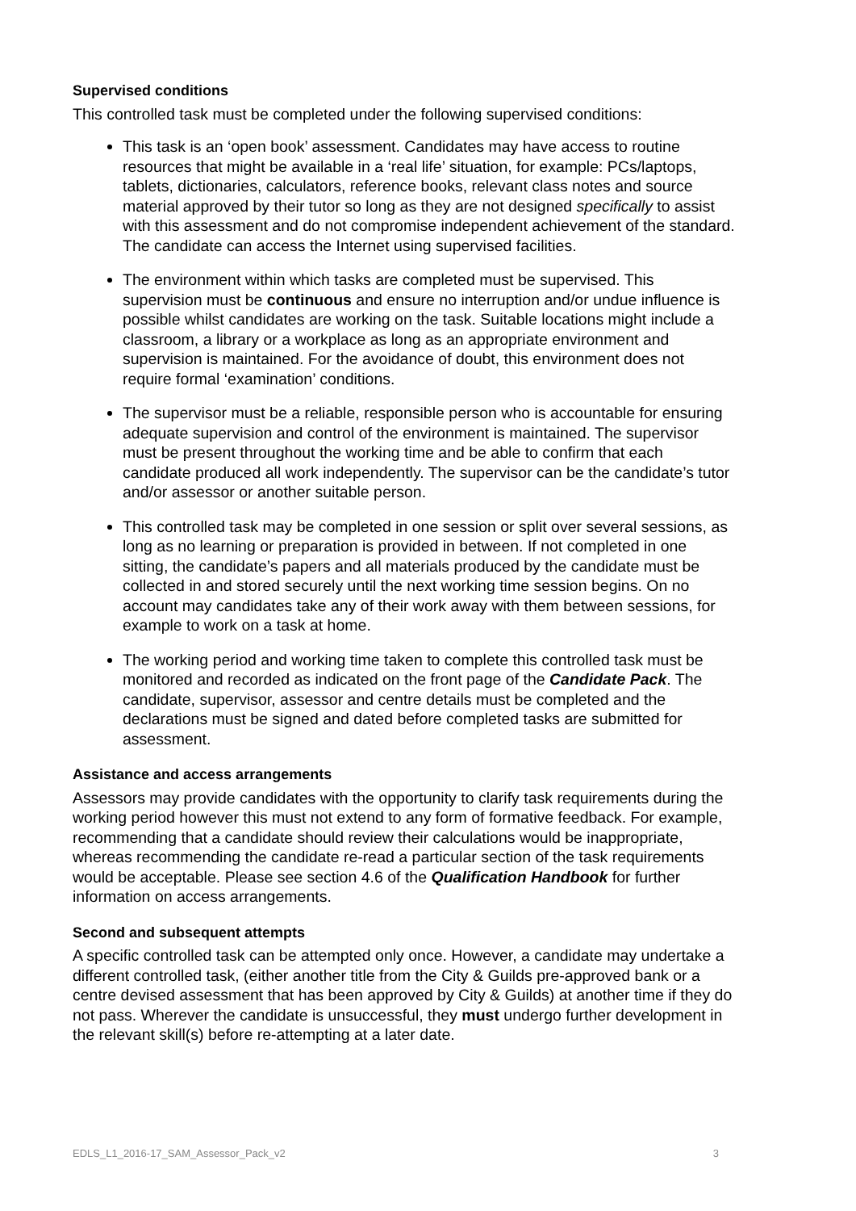Supervised conditions
This controlled task must be completed under the following supervised conditions:
This task is an ‘open book’ assessment. Candidates may have access to routine resources that might be available in a ‘real life’ situation, for example: PCs/laptops, tablets, dictionaries, calculators, reference books, relevant class notes and source material approved by their tutor so long as they are not designed specifically to assist with this assessment and do not compromise independent achievement of the standard. The candidate can access the Internet using supervised facilities.
The environment within which tasks are completed must be supervised. This supervision must be continuous and ensure no interruption and/or undue influence is possible whilst candidates are working on the task. Suitable locations might include a classroom, a library or a workplace as long as an appropriate environment and supervision is maintained. For the avoidance of doubt, this environment does not require formal ‘examination’ conditions.
The supervisor must be a reliable, responsible person who is accountable for ensuring adequate supervision and control of the environment is maintained. The supervisor must be present throughout the working time and be able to confirm that each candidate produced all work independently. The supervisor can be the candidate’s tutor and/or assessor or another suitable person.
This controlled task may be completed in one session or split over several sessions, as long as no learning or preparation is provided in between. If not completed in one sitting, the candidate’s papers and all materials produced by the candidate must be collected in and stored securely until the next working time session begins. On no account may candidates take any of their work away with them between sessions, for example to work on a task at home.
The working period and working time taken to complete this controlled task must be monitored and recorded as indicated on the front page of the Candidate Pack. The candidate, supervisor, assessor and centre details must be completed and the declarations must be signed and dated before completed tasks are submitted for assessment.
Assistance and access arrangements
Assessors may provide candidates with the opportunity to clarify task requirements during the working period however this must not extend to any form of formative feedback. For example, recommending that a candidate should review their calculations would be inappropriate, whereas recommending the candidate re-read a particular section of the task requirements would be acceptable. Please see section 4.6 of the Qualification Handbook for further information on access arrangements.
Second and subsequent attempts
A specific controlled task can be attempted only once. However, a candidate may undertake a different controlled task, (either another title from the City & Guilds pre-approved bank or a centre devised assessment that has been approved by City & Guilds) at another time if they do not pass. Wherever the candidate is unsuccessful, they must undergo further development in the relevant skill(s) before re-attempting at a later date.
EDLS_L1_2016-17_SAM_Assessor_Pack_v2 3